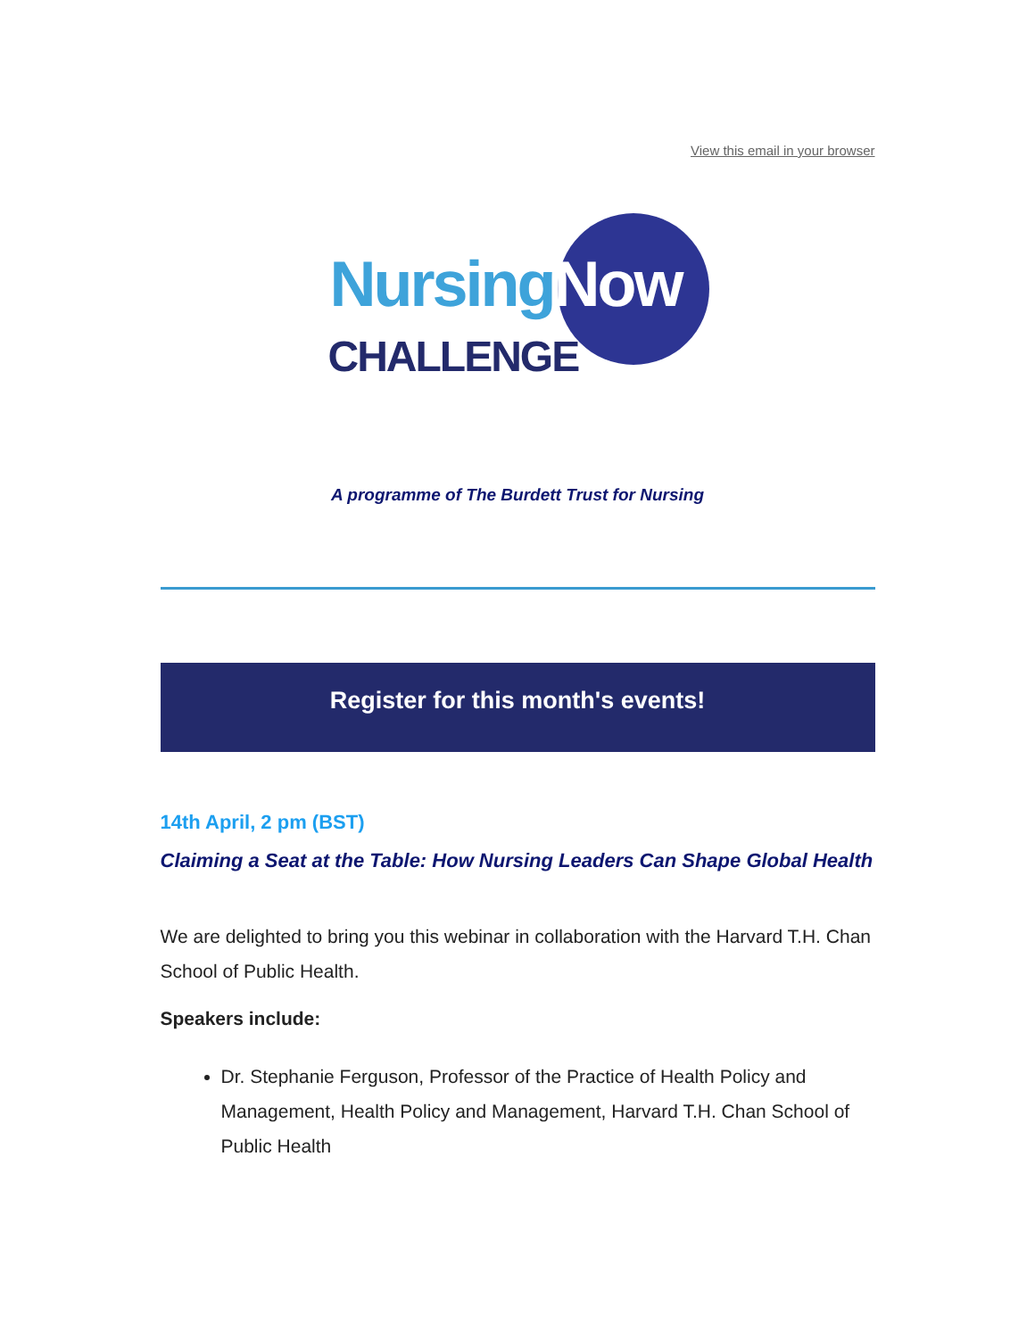View this email in your browser
NursingNow
CHALLENGE
A programme of The Burdett Trust for Nursing
Register for this month's events!
14th April, 2 pm (BST)
Claiming a Seat at the Table: How Nursing Leaders Can Shape Global Health
We are delighted to bring you this webinar in collaboration with the Harvard T.H. Chan School of Public Health.
Speakers include:
Dr. Stephanie Ferguson, Professor of the Practice of Health Policy and Management, Health Policy and Management, Harvard T.H. Chan School of Public Health